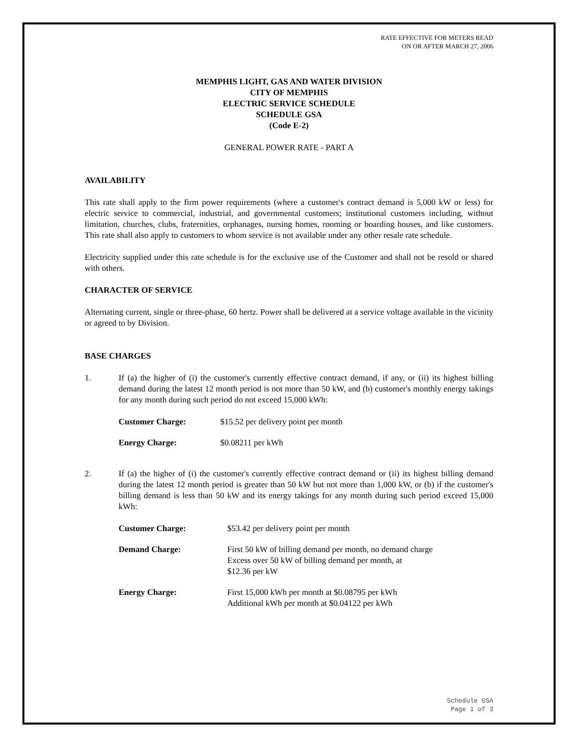RATE EFFECTIVE FOR METERS READ
ON OR AFTER MARCH 27, 2006
MEMPHIS LIGHT, GAS AND WATER DIVISION
CITY OF MEMPHIS
ELECTRIC SERVICE SCHEDULE
SCHEDULE GSA
(Code E-2)
GENERAL POWER RATE - PART A
AVAILABILITY
This rate shall apply to the firm power requirements (where a customer's contract demand is 5,000 kW or less) for electric service to commercial, industrial, and governmental customers; institutional customers including, without limitation, churches, clubs, fraternities, orphanages, nursing homes, rooming or boarding houses, and like customers. This rate shall also apply to customers to whom service is not available under any other resale rate schedule.
Electricity supplied under this rate schedule is for the exclusive use of the Customer and shall not be resold or shared with others.
CHARACTER OF SERVICE
Alternating current, single or three-phase, 60 hertz. Power shall be delivered at a service voltage available in the vicinity or agreed to by Division.
BASE CHARGES
1. If (a) the higher of (i) the customer's currently effective contract demand, if any, or (ii) its highest billing demand during the latest 12 month period is not more than 50 kW, and (b) customer's monthly energy takings for any month during such period do not exceed 15,000 kWh:
| Customer Charge: | $15.52 per delivery point per month |
| Energy Charge: | $0.08211 per kWh |
2. If (a) the higher of (i) the customer's currently effective contract demand or (ii) its highest billing demand during the latest 12 month period is greater than 50 kW but not more than 1,000 kW, or (b) if the customer's billing demand is less than 50 kW and its energy takings for any month during such period exceed 15,000 kWh:
| Customer Charge: | $53.42 per delivery point per month |
| Demand Charge: | First 50 kW of billing demand per month, no demand charge Excess over 50 kW of billing demand per month, at $12.36 per kW |
| Energy Charge: | First 15,000 kWh per month at $0.08795 per kWh Additional kWh per month at $0.04122 per kWh |
Schedule GSA
Page 1 of 3